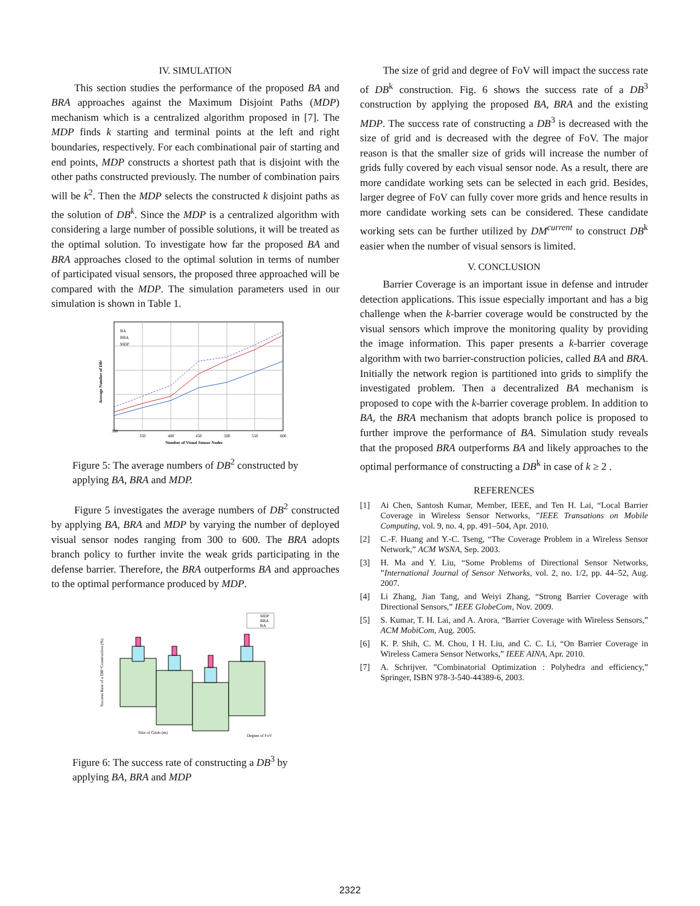IV. SIMULATION
This section studies the performance of the proposed BA and BRA approaches against the Maximum Disjoint Paths (MDP) mechanism which is a centralized algorithm proposed in [7]. The MDP finds k starting and terminal points at the left and right boundaries, respectively. For each combinational pair of starting and end points, MDP constructs a shortest path that is disjoint with the other paths constructed previously. The number of combination pairs will be k<sup>2</sup>. Then the MDP selects the constructed k disjoint paths as the solution of DB<sup>k</sup>. Since the MDP is a centralized algorithm with considering a large number of possible solutions, it will be treated as the optimal solution. To investigate how far the proposed BA and BRA approaches closed to the optimal solution in terms of number of participated visual sensors, the proposed three approached will be compared with the MDP. The simulation parameters used in our simulation is shown in Table 1.
300
350
400
450
500
550
600
Number of Visual Sensor Nodes
BA
BRA
MDP
Average Number of DB²
Figure 5: The average numbers of DB<sup>2</sup> constructed by applying BA, BRA and MDP.
Figure 5 investigates the average numbers of DB<sup>2</sup> constructed by applying BA, BRA and MDP by varying the number of deployed visual sensor nodes ranging from 300 to 600. The BRA adopts branch policy to further invite the weak grids participating in the defense barrier. Therefore, the BRA outperforms BA and approaches to the optimal performance produced by MDP.
MDP
BRA
BA
Success Rate of a DB³ Construction (%)
Size of Grids (m)
Degree of FoV
Figure 6: The success rate of constructing a DB<sup>3</sup> by applying BA, BRA and MDP
The size of grid and degree of FoV will impact the success rate of DB<sup>k</sup> construction. Fig. 6 shows the success rate of a DB<sup>3</sup> construction by applying the proposed BA, BRA and the existing MDP. The success rate of constructing a DB<sup>3</sup> is decreased with the size of grid and is decreased with the degree of FoV. The major reason is that the smaller size of grids will increase the number of grids fully covered by each visual sensor node. As a result, there are more candidate working sets can be selected in each grid. Besides, larger degree of FoV can fully cover more grids and hence results in more candidate working sets can be considered. These candidate working sets can be further utilized by DM<sup>current</sup> to construct DB<sup>k</sup> easier when the number of visual sensors is limited.
V. CONCLUSION
Barrier Coverage is an important issue in defense and intruder detection applications. This issue especially important and has a big challenge when the k-barrier coverage would be constructed by the visual sensors which improve the monitoring quality by providing the image information. This paper presents a k-barrier coverage algorithm with two barrier-construction policies, called BA and BRA. Initially the network region is partitioned into grids to simplify the investigated problem. Then a decentralized BA mechanism is proposed to cope with the k-barrier coverage problem. In addition to BA, the BRA mechanism that adopts branch police is proposed to further improve the performance of BA. Simulation study reveals that the proposed BRA outperforms BA and likely approaches to the optimal performance of constructing a DB<sup>k</sup> in case of k ≥ 2 .
REFERENCES
[1] Ai Chen, Santosh Kumar, Member, IEEE, and Ten H. Lai, “Local Barrier Coverage in Wireless Sensor Networks, ”IEEE Transations on Mobile Computing, vol. 9, no. 4, pp. 491–504, Apr. 2010.
[2] C.-F. Huang and Y.-C. Tseng, “The Coverage Problem in a Wireless Sensor Network,” ACM WSNA, Sep. 2003.
[3] H. Ma and Y. Liu, “Some Problems of Directional Sensor Networks, ”International Journal of Sensor Networks, vol. 2, no. 1/2, pp. 44–52, Aug. 2007.
[4] Li Zhang, Jian Tang, and Weiyi Zhang, “Strong Barrier Coverage with Directional Sensors,” IEEE GlobeCom, Nov. 2009.
[5] S. Kumar, T. H. Lai, and A. Arora, “Barrier Coverage with Wireless Sensors,” ACM MobiCom, Aug. 2005.
[6] K. P. Shih, C. M. Chou, I H. Liu, and C. C. Li, “On Barrier Coverage in Wireless Camera Sensor Networks,” IEEE AINA, Apr. 2010.
[7] A. Schrijver. ”Combinatorial Optimization : Polyhedra and efficiency,” Springer, ISBN 978-3-540-44389-6, 2003.
2322